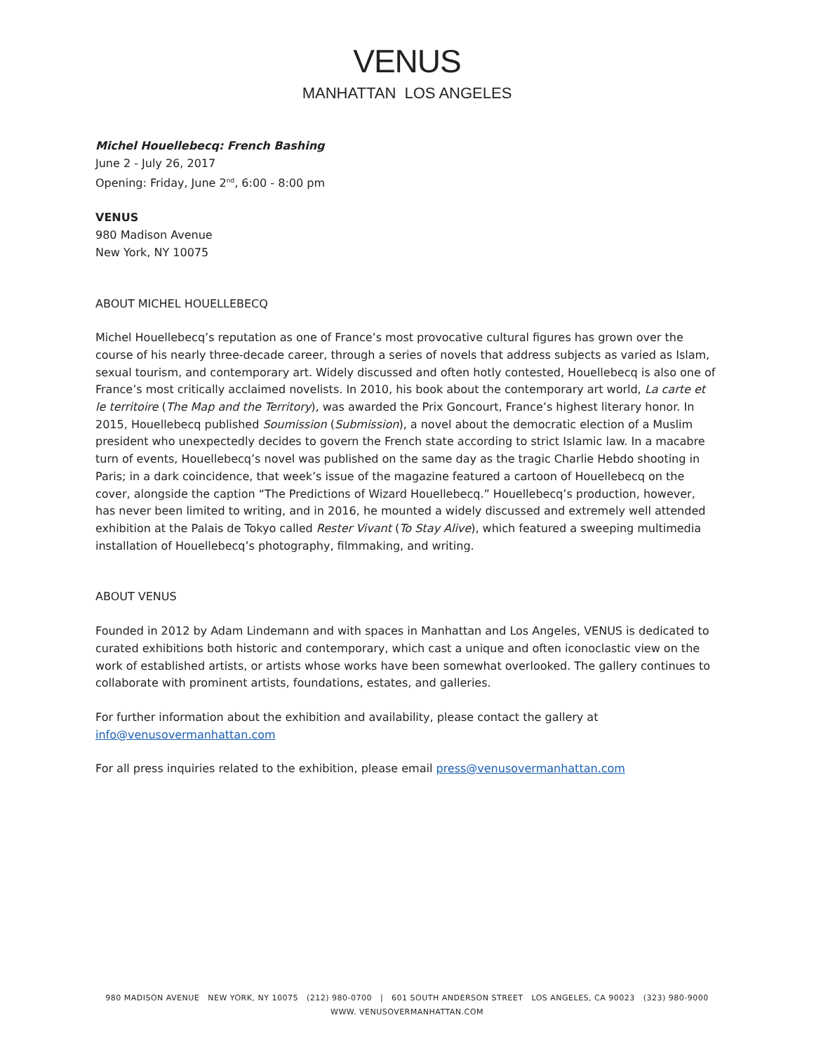VENUS
MANHATTAN LOS ANGELES
Michel Houellebecq: French Bashing
June 2 - July 26, 2017
Opening: Friday, June 2<sup>nd</sup>, 6:00 - 8:00 pm
VENUS
980 Madison Avenue
New York, NY 10075
ABOUT MICHEL HOUELLEBECQ
Michel Houellebecq’s reputation as one of France’s most provocative cultural figures has grown over the course of his nearly three-decade career, through a series of novels that address subjects as varied as Islam, sexual tourism, and contemporary art. Widely discussed and often hotly contested, Houellebecq is also one of France’s most critically acclaimed novelists. In 2010, his book about the contemporary art world, La carte et le territoire (The Map and the Territory), was awarded the Prix Goncourt, France’s highest literary honor. In 2015, Houellebecq published Soumission (Submission), a novel about the democratic election of a Muslim president who unexpectedly decides to govern the French state according to strict Islamic law. In a macabre turn of events, Houellebecq’s novel was published on the same day as the tragic Charlie Hebdo shooting in Paris; in a dark coincidence, that week’s issue of the magazine featured a cartoon of Houellebecq on the cover, alongside the caption “The Predictions of Wizard Houellebecq.” Houellebecq’s production, however, has never been limited to writing, and in 2016, he mounted a widely discussed and extremely well attended exhibition at the Palais de Tokyo called Rester Vivant (To Stay Alive), which featured a sweeping multimedia installation of Houellebecq’s photography, filmmaking, and writing.
ABOUT VENUS
Founded in 2012 by Adam Lindemann and with spaces in Manhattan and Los Angeles, VENUS is dedicated to curated exhibitions both historic and contemporary, which cast a unique and often iconoclastic view on the work of established artists, or artists whose works have been somewhat overlooked. The gallery continues to collaborate with prominent artists, foundations, estates, and galleries.
For further information about the exhibition and availability, please contact the gallery at
info@venusovermanhattan.com
For all press inquiries related to the exhibition, please email press@venusovermanhattan.com
980 MADISON AVENUE NEW YORK, NY 10075 (212) 980-0700 | 601 SOUTH ANDERSON STREET LOS ANGELES, CA 90023 (323) 980-9000
WWW. VENUSOVERMANHATTAN.COM